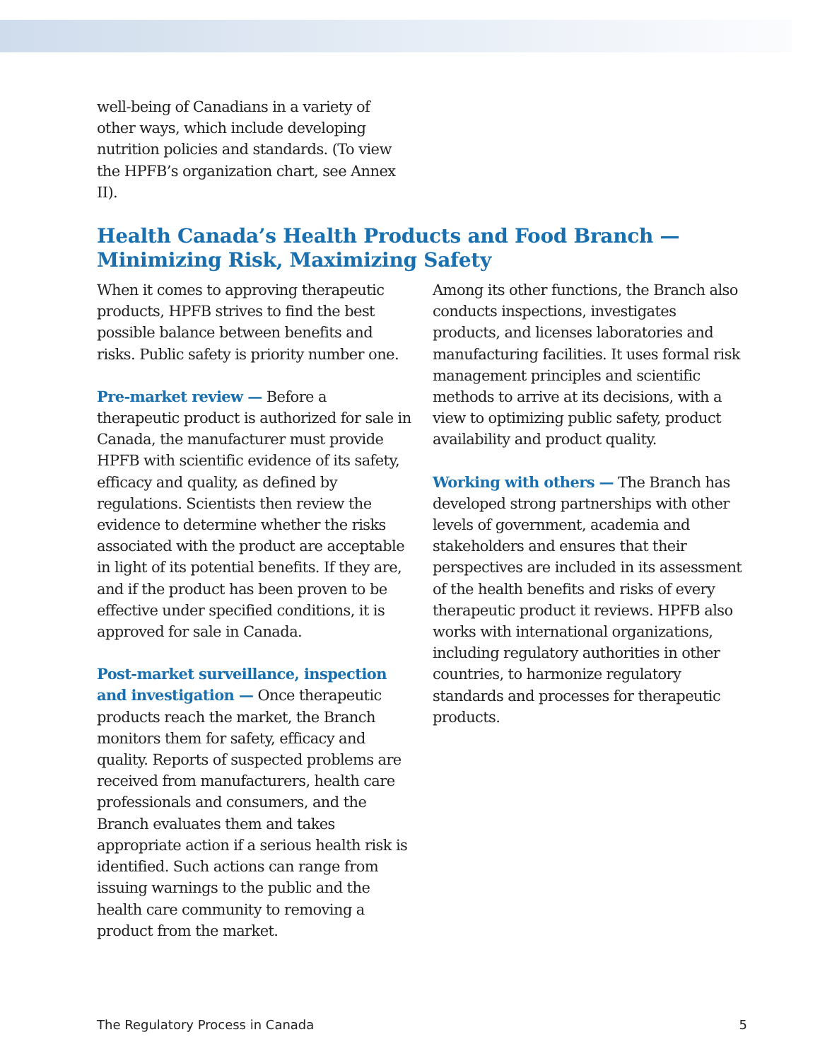well-being of Canadians in a variety of other ways, which include developing nutrition policies and standards. (To view the HPFB’s organization chart, see Annex II).
Health Canada’s Health Products and Food Branch —
Minimizing Risk, Maximizing Safety
When it comes to approving therapeutic products, HPFB strives to find the best possible balance between benefits and risks. Public safety is priority number one.
Pre-market review — Before a therapeutic product is authorized for sale in Canada, the manufacturer must provide HPFB with scientific evidence of its safety, efficacy and quality, as defined by regulations. Scientists then review the evidence to determine whether the risks associated with the product are acceptable in light of its potential benefits. If they are, and if the product has been proven to be effective under specified conditions, it is approved for sale in Canada.
Post-market surveillance, inspection and investigation — Once therapeutic products reach the market, the Branch monitors them for safety, efficacy and quality. Reports of suspected problems are received from manufacturers, health care professionals and consumers, and the Branch evaluates them and takes appropriate action if a serious health risk is identified. Such actions can range from issuing warnings to the public and the health care community to removing a product from the market.
Among its other functions, the Branch also conducts inspections, investigates products, and licenses laboratories and manufacturing facilities. It uses formal risk management principles and scientific methods to arrive at its decisions, with a view to optimizing public safety, product availability and product quality.
Working with others — The Branch has developed strong partnerships with other levels of government, academia and stakeholders and ensures that their perspectives are included in its assessment of the health benefits and risks of every therapeutic product it reviews. HPFB also works with international organizations, including regulatory authorities in other countries, to harmonize regulatory standards and processes for therapeutic products.
The Regulatory Process in Canada 5